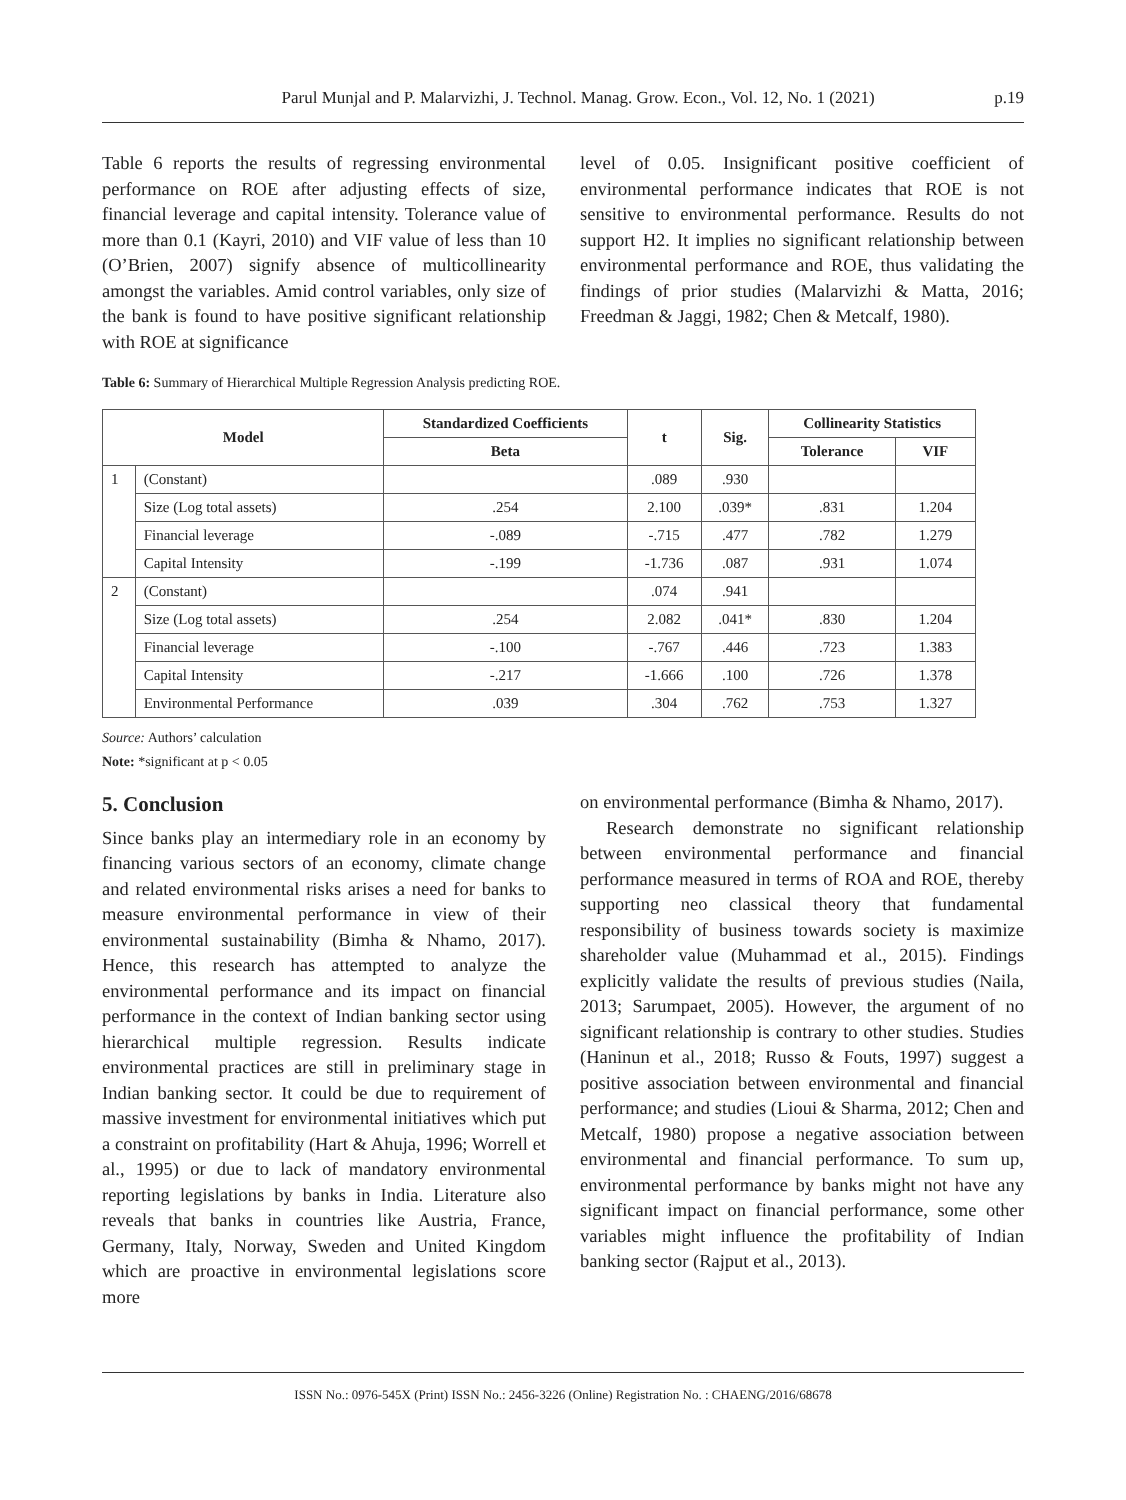Parul Munjal and P. Malarvizhi, J. Technol. Manag. Grow. Econ., Vol. 12, No. 1 (2021) p.19
Table 6 reports the results of regressing environmental performance on ROE after adjusting effects of size, financial leverage and capital intensity. Tolerance value of more than 0.1 (Kayri, 2010) and VIF value of less than 10 (O’Brien, 2007) signify absence of multicollinearity amongst the variables. Amid control variables, only size of the bank is found to have positive significant relationship with ROE at significance
level of 0.05. Insignificant positive coefficient of environmental performance indicates that ROE is not sensitive to environmental performance. Results do not support H2. It implies no significant relationship between environmental performance and ROE, thus validating the findings of prior studies (Malarvizhi & Matta, 2016; Freedman & Jaggi, 1982; Chen & Metcalf, 1980).
Table 6: Summary of Hierarchical Multiple Regression Analysis predicting ROE.
| Model | | Standardized Coefficients | t | Sig. | Collinearity Statistics | |
| --- | --- | --- | --- | --- | --- | --- |
| | | Beta | | | Tolerance | VIF |
| 1 | (Constant) | | .089 | .930 | | |
| | Size (Log total assets) | .254 | 2.100 | .039* | .831 | 1.204 |
| | Financial leverage | -.089 | -.715 | .477 | .782 | 1.279 |
| | Capital Intensity | -.199 | -1.736 | .087 | .931 | 1.074 |
| 2 | (Constant) | | .074 | .941 | | |
| | Size (Log total assets) | .254 | 2.082 | .041* | .830 | 1.204 |
| | Financial leverage | -.100 | -.767 | .446 | .723 | 1.383 |
| | Capital Intensity | -.217 | -1.666 | .100 | .726 | 1.378 |
| | Environmental Performance | .039 | .304 | .762 | .753 | 1.327 |
Source: Authors’ calculation
Note: *significant at p < 0.05
5. Conclusion
Since banks play an intermediary role in an economy by financing various sectors of an economy, climate change and related environmental risks arises a need for banks to measure environmental performance in view of their environmental sustainability (Bimha & Nhamo, 2017). Hence, this research has attempted to analyze the environmental performance and its impact on financial performance in the context of Indian banking sector using hierarchical multiple regression. Results indicate environmental practices are still in preliminary stage in Indian banking sector. It could be due to requirement of massive investment for environmental initiatives which put a constraint on profitability (Hart & Ahuja, 1996; Worrell et al., 1995) or due to lack of mandatory environmental reporting legislations by banks in India. Literature also reveals that banks in countries like Austria, France, Germany, Italy, Norway, Sweden and United Kingdom which are proactive in environmental legislations score more
on environmental performance (Bimha & Nhamo, 2017).
Research demonstrate no significant relationship between environmental performance and financial performance measured in terms of ROA and ROE, thereby supporting neo classical theory that fundamental responsibility of business towards society is maximize shareholder value (Muhammad et al., 2015). Findings explicitly validate the results of previous studies (Naila, 2013; Sarumpaet, 2005). However, the argument of no significant relationship is contrary to other studies. Studies (Haninun et al., 2018; Russo & Fouts, 1997) suggest a positive association between environmental and financial performance; and studies (Lioui & Sharma, 2012; Chen and Metcalf, 1980) propose a negative association between environmental and financial performance. To sum up, environmental performance by banks might not have any significant impact on financial performance, some other variables might influence the profitability of Indian banking sector (Rajput et al., 2013).
ISSN No.: 0976-545X (Print) ISSN No.: 2456-3226 (Online) Registration No. : CHAENG/2016/68678